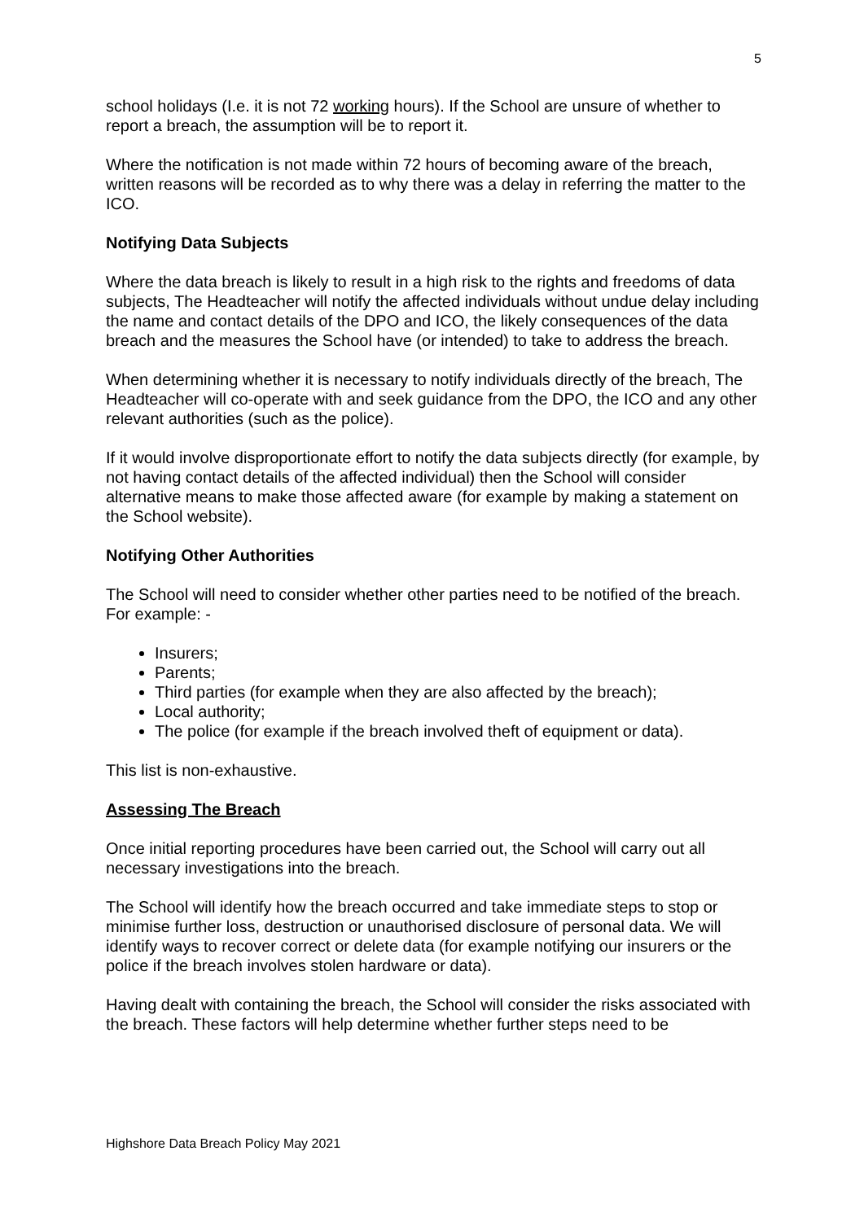5
school holidays (I.e. it is not 72 working hours). If the School are unsure of whether to report a breach, the assumption will be to report it.
Where the notification is not made within 72 hours of becoming aware of the breach, written reasons will be recorded as to why there was a delay in referring the matter to the ICO.
Notifying Data Subjects
Where the data breach is likely to result in a high risk to the rights and freedoms of data subjects, The Headteacher will notify the affected individuals without undue delay including the name and contact details of the DPO and ICO, the likely consequences of the data breach and the measures the School have (or intended) to take to address the breach.
When determining whether it is necessary to notify individuals directly of the breach, The Headteacher will co-operate with and seek guidance from the DPO, the ICO and any other relevant authorities (such as the police).
If it would involve disproportionate effort to notify the data subjects directly (for example, by not having contact details of the affected individual) then the School will consider alternative means to make those affected aware (for example by making a statement on the School website).
Notifying Other Authorities
The School will need to consider whether other parties need to be notified of the breach. For example: -
Insurers;
Parents;
Third parties (for example when they are also affected by the breach);
Local authority;
The police (for example if the breach involved theft of equipment or data).
This list is non-exhaustive.
Assessing The Breach
Once initial reporting procedures have been carried out, the School will carry out all necessary investigations into the breach.
The School will identify how the breach occurred and take immediate steps to stop or minimise further loss, destruction or unauthorised disclosure of personal data. We will identify ways to recover correct or delete data (for example notifying our insurers or the police if the breach involves stolen hardware or data).
Having dealt with containing the breach, the School will consider the risks associated with the breach. These factors will help determine whether further steps need to be
Highshore Data Breach Policy May 2021